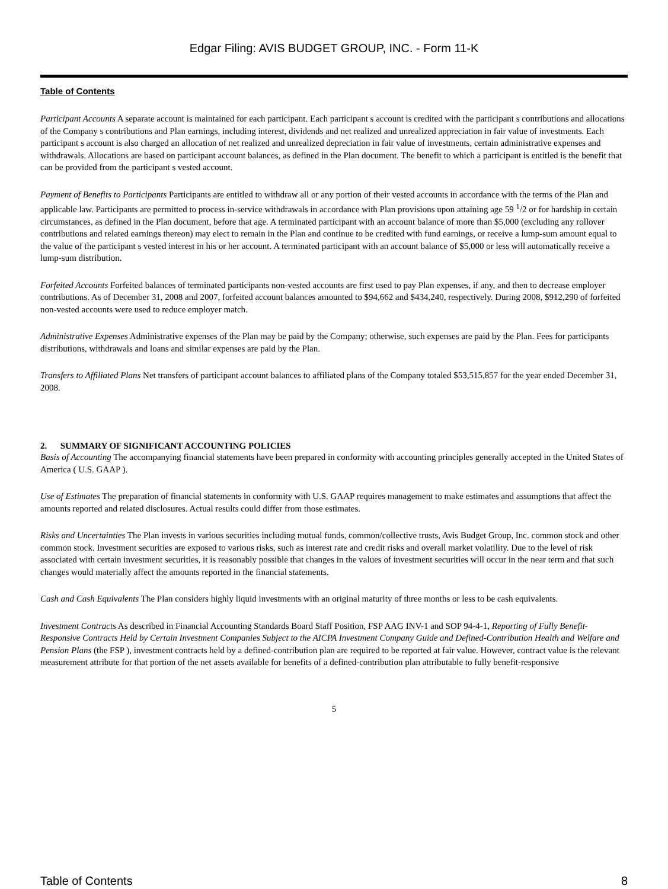Edgar Filing: AVIS BUDGET GROUP, INC. - Form 11-K
Table of Contents
Participant Accounts A separate account is maintained for each participant. Each participant s account is credited with the participant s contributions and allocations of the Company s contributions and Plan earnings, including interest, dividends and net realized and unrealized appreciation in fair value of investments. Each participant s account is also charged an allocation of net realized and unrealized depreciation in fair value of investments, certain administrative expenses and withdrawals. Allocations are based on participant account balances, as defined in the Plan document. The benefit to which a participant is entitled is the benefit that can be provided from the participant s vested account.
Payment of Benefits to Participants Participants are entitled to withdraw all or any portion of their vested accounts in accordance with the terms of the Plan and applicable law. Participants are permitted to process in-service withdrawals in accordance with Plan provisions upon attaining age 59 <sup>1</sup>/2 or for hardship in certain circumstances, as defined in the Plan document, before that age. A terminated participant with an account balance of more than $5,000 (excluding any rollover contributions and related earnings thereon) may elect to remain in the Plan and continue to be credited with fund earnings, or receive a lump-sum amount equal to the value of the participant s vested interest in his or her account. A terminated participant with an account balance of $5,000 or less will automatically receive a lump-sum distribution.
Forfeited Accounts Forfeited balances of terminated participants non-vested accounts are first used to pay Plan expenses, if any, and then to decrease employer contributions. As of December 31, 2008 and 2007, forfeited account balances amounted to $94,662 and $434,240, respectively. During 2008, $912,290 of forfeited non-vested accounts were used to reduce employer match.
Administrative Expenses Administrative expenses of the Plan may be paid by the Company; otherwise, such expenses are paid by the Plan. Fees for participants distributions, withdrawals and loans and similar expenses are paid by the Plan.
Transfers to Affiliated Plans Net transfers of participant account balances to affiliated plans of the Company totaled $53,515,857 for the year ended December 31, 2008.
2. SUMMARY OF SIGNIFICANT ACCOUNTING POLICIES
Basis of Accounting The accompanying financial statements have been prepared in conformity with accounting principles generally accepted in the United States of America ( U.S. GAAP ).
Use of Estimates The preparation of financial statements in conformity with U.S. GAAP requires management to make estimates and assumptions that affect the amounts reported and related disclosures. Actual results could differ from those estimates.
Risks and Uncertainties The Plan invests in various securities including mutual funds, common/collective trusts, Avis Budget Group, Inc. common stock and other common stock. Investment securities are exposed to various risks, such as interest rate and credit risks and overall market volatility. Due to the level of risk associated with certain investment securities, it is reasonably possible that changes in the values of investment securities will occur in the near term and that such changes would materially affect the amounts reported in the financial statements.
Cash and Cash Equivalents The Plan considers highly liquid investments with an original maturity of three months or less to be cash equivalents.
Investment Contracts As described in Financial Accounting Standards Board Staff Position, FSP AAG INV-1 and SOP 94-4-1, Reporting of Fully Benefit-Responsive Contracts Held by Certain Investment Companies Subject to the AICPA Investment Company Guide and Defined-Contribution Health and Welfare and Pension Plans (the FSP ), investment contracts held by a defined-contribution plan are required to be reported at fair value. However, contract value is the relevant measurement attribute for that portion of the net assets available for benefits of a defined-contribution plan attributable to fully benefit-responsive
5
Table of Contents 8